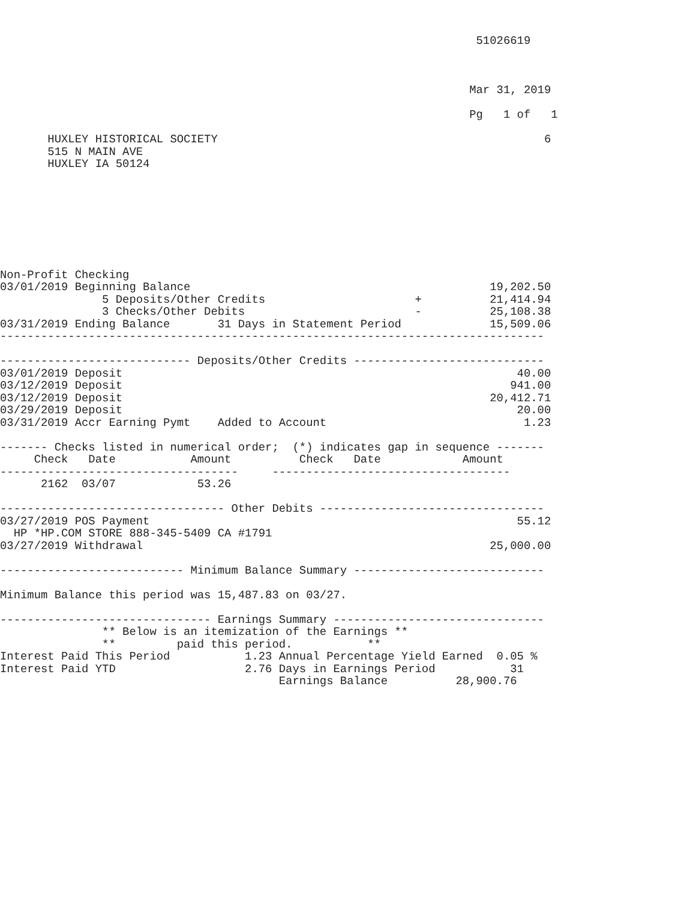51026619



                                                                     Mar 31, 2019

                                                                     Pg   1 of   1

       HUXLEY HISTORICAL SOCIETY                                                6
       515 N MAIN AVE
       HUXLEY IA 50124








Non-Profit Checking
03/01/2019 Beginning Balance                                            19,202.50
               5 Deposits/Other Credits                      +          21,414.94
               3 Checks/Other Debits                         -          25,108.38
03/31/2019 Ending Balance       31 Days in Statement Period             15,509.06
--------------------------------------------------------------------------------

---------------------------- Deposits/Other Credits ----------------------------
03/01/2019 Deposit                                                          40.00
03/12/2019 Deposit                                                         941.00
03/12/2019 Deposit                                                      20,412.71
03/29/2019 Deposit                                                          20.00
03/31/2019 Accr Earning Pymt    Added to Account                             1.23

------- Checks listed in numerical order;  (*) indicates gap in sequence -------
     Check   Date           Amount          Check   Date            Amount
-----------------------------------     -----------------------------------
      2162  03/07            53.26

--------------------------------- Other Debits ---------------------------------
03/27/2019 POS Payment                                                      55.12
  HP *HP.COM STORE 888-345-5409 CA #1791
03/27/2019 Withdrawal                                                   25,000.00

--------------------------- Minimum Balance Summary ----------------------------

Minimum Balance this period was 15,487.83 on 03/27.

------------------------------- Earnings Summary -------------------------------
               ** Below is an itemization of the Earnings **
               **         paid this period.           **
Interest Paid This Period           1.23 Annual Percentage Yield Earned  0.05 %
Interest Paid YTD                   2.76 Days in Earnings Period           31
                                         Earnings Balance          28,900.76